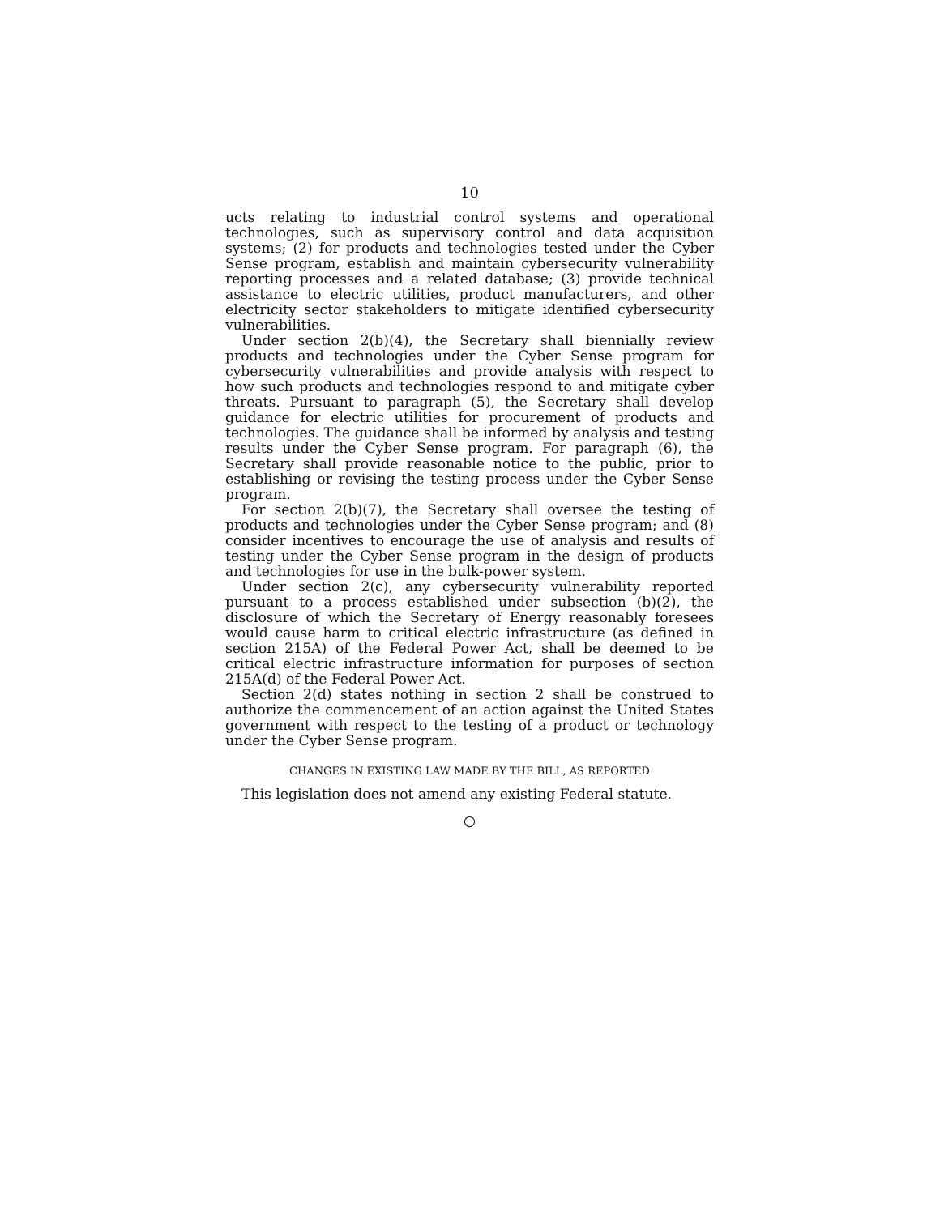10
ucts relating to industrial control systems and operational technologies, such as supervisory control and data acquisition systems; (2) for products and technologies tested under the Cyber Sense program, establish and maintain cybersecurity vulnerability reporting processes and a related database; (3) provide technical assistance to electric utilities, product manufacturers, and other electricity sector stakeholders to mitigate identified cybersecurity vulnerabilities.
Under section 2(b)(4), the Secretary shall biennially review products and technologies under the Cyber Sense program for cybersecurity vulnerabilities and provide analysis with respect to how such products and technologies respond to and mitigate cyber threats. Pursuant to paragraph (5), the Secretary shall develop guidance for electric utilities for procurement of products and technologies. The guidance shall be informed by analysis and testing results under the Cyber Sense program. For paragraph (6), the Secretary shall provide reasonable notice to the public, prior to establishing or revising the testing process under the Cyber Sense program.
For section 2(b)(7), the Secretary shall oversee the testing of products and technologies under the Cyber Sense program; and (8) consider incentives to encourage the use of analysis and results of testing under the Cyber Sense program in the design of products and technologies for use in the bulk-power system.
Under section 2(c), any cybersecurity vulnerability reported pursuant to a process established under subsection (b)(2), the disclosure of which the Secretary of Energy reasonably foresees would cause harm to critical electric infrastructure (as defined in section 215A) of the Federal Power Act, shall be deemed to be critical electric infrastructure information for purposes of section 215A(d) of the Federal Power Act.
Section 2(d) states nothing in section 2 shall be construed to authorize the commencement of an action against the United States government with respect to the testing of a product or technology under the Cyber Sense program.
CHANGES IN EXISTING LAW MADE BY THE BILL, AS REPORTED
This legislation does not amend any existing Federal statute.
○